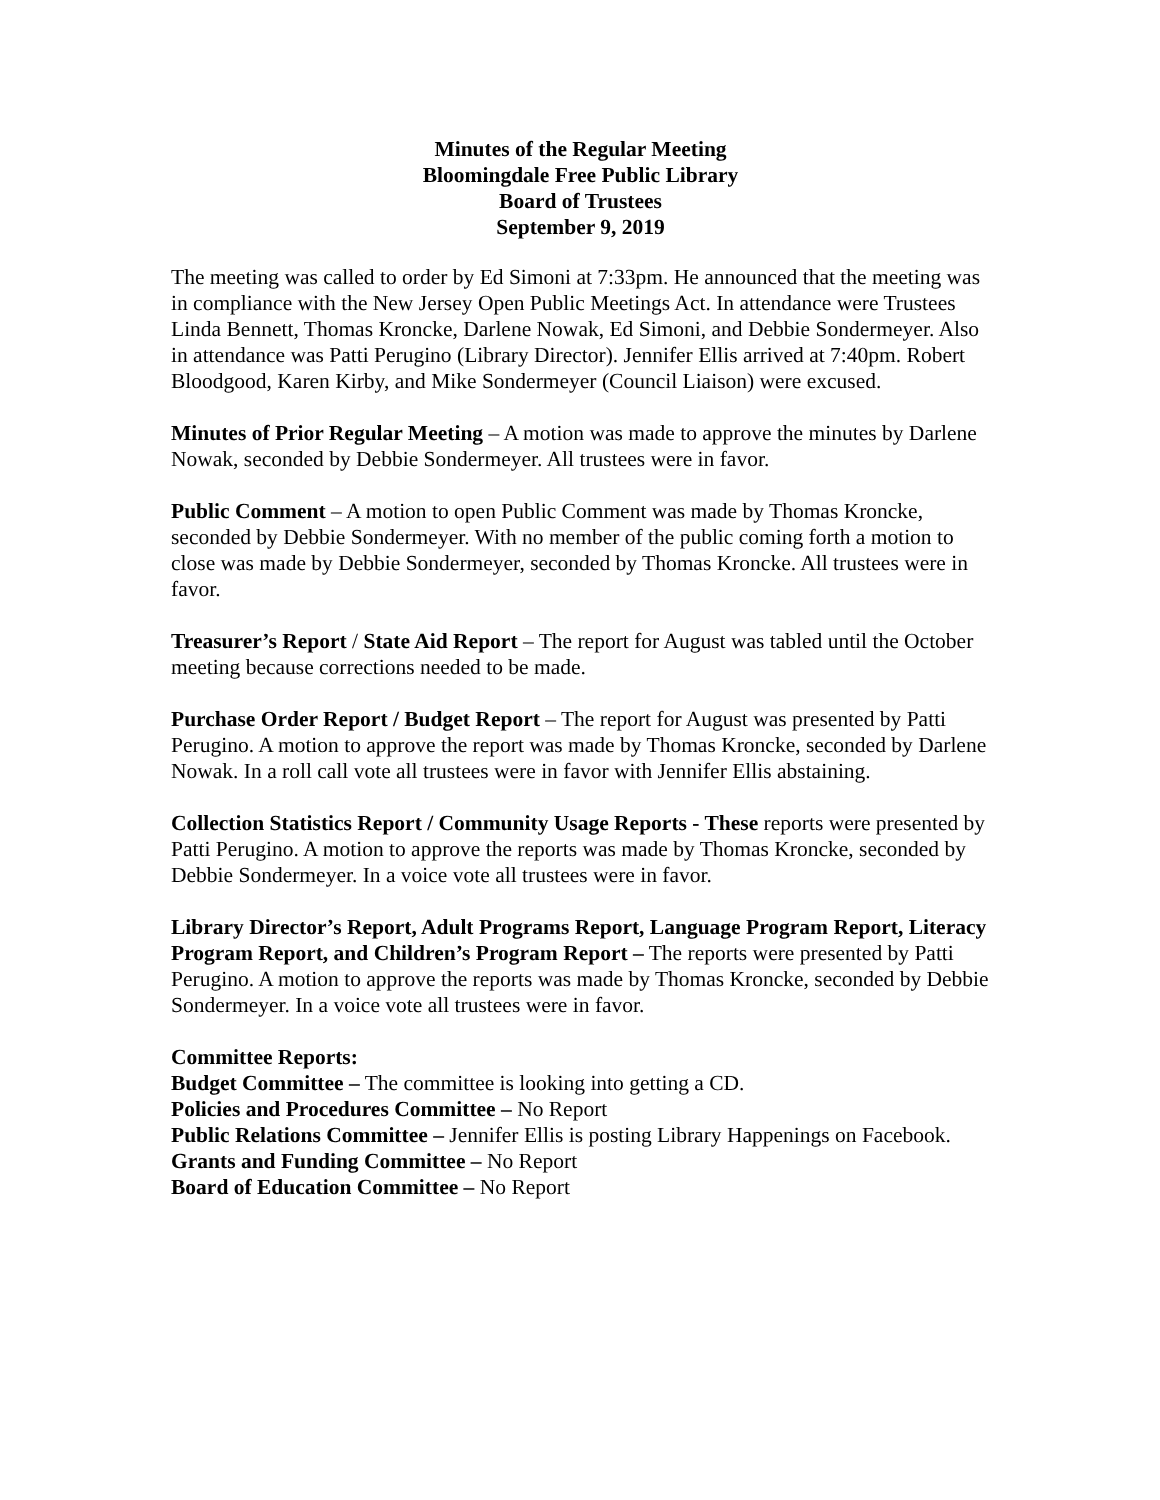Minutes of the Regular Meeting
Bloomingdale Free Public Library
Board of Trustees
September 9, 2019
The meeting was called to order by Ed Simoni at 7:33pm. He announced that the meeting was in compliance with the New Jersey Open Public Meetings Act. In attendance were Trustees Linda Bennett, Thomas Kroncke, Darlene Nowak, Ed Simoni, and Debbie Sondermeyer. Also in attendance was Patti Perugino (Library Director). Jennifer Ellis arrived at 7:40pm. Robert Bloodgood, Karen Kirby, and Mike Sondermeyer (Council Liaison) were excused.
Minutes of Prior Regular Meeting – A motion was made to approve the minutes by Darlene Nowak, seconded by Debbie Sondermeyer. All trustees were in favor.
Public Comment – A motion to open Public Comment was made by Thomas Kroncke, seconded by Debbie Sondermeyer. With no member of the public coming forth a motion to close was made by Debbie Sondermeyer, seconded by Thomas Kroncke. All trustees were in favor.
Treasurer’s Report / State Aid Report – The report for August was tabled until the October meeting because corrections needed to be made.
Purchase Order Report / Budget Report – The report for August was presented by Patti Perugino. A motion to approve the report was made by Thomas Kroncke, seconded by Darlene Nowak. In a roll call vote all trustees were in favor with Jennifer Ellis abstaining.
Collection Statistics Report / Community Usage Reports - These reports were presented by Patti Perugino. A motion to approve the reports was made by Thomas Kroncke, seconded by Debbie Sondermeyer. In a voice vote all trustees were in favor.
Library Director’s Report, Adult Programs Report, Language Program Report, Literacy Program Report, and Children’s Program Report – The reports were presented by Patti Perugino. A motion to approve the reports was made by Thomas Kroncke, seconded by Debbie Sondermeyer. In a voice vote all trustees were in favor.
Committee Reports:
Budget Committee – The committee is looking into getting a CD.
Policies and Procedures Committee – No Report
Public Relations Committee – Jennifer Ellis is posting Library Happenings on Facebook.
Grants and Funding Committee – No Report
Board of Education Committee – No Report